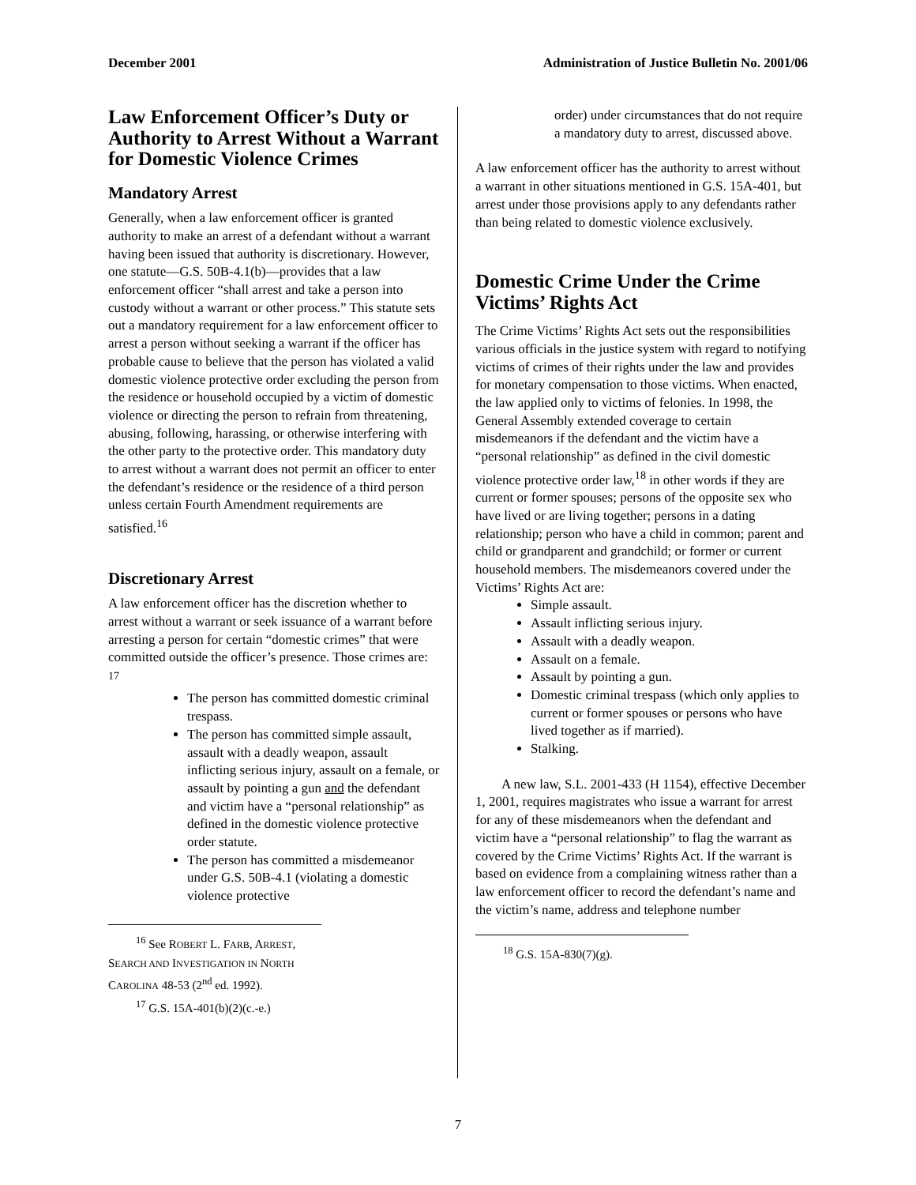December 2001 Administration of Justice Bulletin No. 2001/06
Law Enforcement Officer’s Duty or Authority to Arrest Without a Warrant for Domestic Violence Crimes
Mandatory Arrest
Generally, when a law enforcement officer is granted authority to make an arrest of a defendant without a warrant having been issued that authority is discretionary. However, one statute—G.S. 50B-4.1(b)—provides that a law enforcement officer “shall arrest and take a person into custody without a warrant or other process.” This statute sets out a mandatory requirement for a law enforcement officer to arrest a person without seeking a warrant if the officer has probable cause to believe that the person has violated a valid domestic violence protective order excluding the person from the residence or household occupied by a victim of domestic violence or directing the person to refrain from threatening, abusing, following, harassing, or otherwise interfering with the other party to the protective order. This mandatory duty to arrest without a warrant does not permit an officer to enter the defendant’s residence or the residence of a third person unless certain Fourth Amendment requirements are satisfied.<sup>16</sup>
Discretionary Arrest
A law enforcement officer has the discretion whether to arrest without a warrant or seek issuance of a warrant before arresting a person for certain “domestic crimes” that were committed outside the officer’s presence. Those crimes are: <sup>17</sup>
The person has committed domestic criminal trespass.
The person has committed simple assault, assault with a deadly weapon, assault inflicting serious injury, assault on a female, or assault by pointing a gun and the defendant and victim have a “personal relationship” as defined in the domestic violence protective order statute.
The person has committed a misdemeanor under G.S. 50B-4.1 (violating a domestic violence protective
<sup>16</sup> See ROBERT L. FARB, ARREST, SEARCH AND INVESTIGATION IN NORTH CAROLINA 48-53 (2<sup>nd</sup> ed. 1992).
<sup>17</sup> G.S. 15A-401(b)(2)(c.-e.)
order) under circumstances that do not require a mandatory duty to arrest, discussed above.
A law enforcement officer has the authority to arrest without a warrant in other situations mentioned in G.S. 15A-401, but arrest under those provisions apply to any defendants rather than being related to domestic violence exclusively.
Domestic Crime Under the Crime Victims’ Rights Act
The Crime Victims’ Rights Act sets out the responsibilities various officials in the justice system with regard to notifying victims of crimes of their rights under the law and provides for monetary compensation to those victims. When enacted, the law applied only to victims of felonies. In 1998, the General Assembly extended coverage to certain misdemeanors if the defendant and the victim have a “personal relationship” as defined in the civil domestic violence protective order law,<sup>18</sup> in other words if they are current or former spouses; persons of the opposite sex who have lived or are living together; persons in a dating relationship; person who have a child in common; parent and child or grandparent and grandchild; or former or current household members. The misdemeanors covered under the Victims’ Rights Act are:
Simple assault.
Assault inflicting serious injury.
Assault with a deadly weapon.
Assault on a female.
Assault by pointing a gun.
Domestic criminal trespass (which only applies to current or former spouses or persons who have lived together as if married).
Stalking.
A new law, S.L. 2001-433 (H 1154), effective December 1, 2001, requires magistrates who issue a warrant for arrest for any of these misdemeanors when the defendant and victim have a “personal relationship” to flag the warrant as covered by the Crime Victims’ Rights Act. If the warrant is based on evidence from a complaining witness rather than a law enforcement officer to record the defendant’s name and the victim’s name, address and telephone number
<sup>18</sup> G.S. 15A-830(7)(g).
7